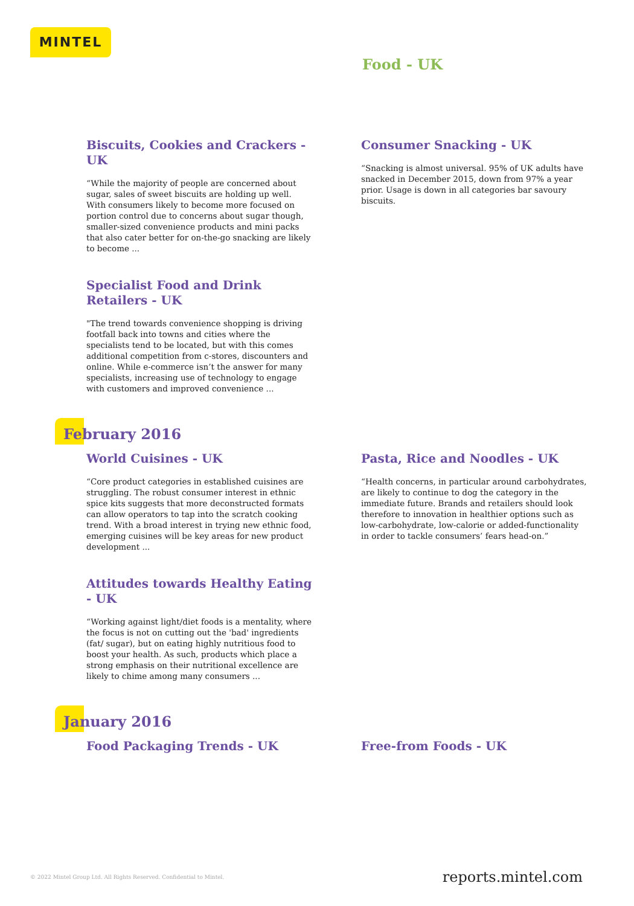MINTEL
Food - UK
Biscuits, Cookies and Crackers - UK
“While the majority of people are concerned about sugar, sales of sweet biscuits are holding up well. With consumers likely to become more focused on portion control due to concerns about sugar though, smaller-sized convenience products and mini packs that also cater better for on-the-go snacking are likely to become ...
Specialist Food and Drink Retailers - UK
"The trend towards convenience shopping is driving footfall back into towns and cities where the specialists tend to be located, but with this comes additional competition from c-stores, discounters and online. While e-commerce isn’t the answer for many specialists, increasing use of technology to engage with customers and improved convenience ...
Consumer Snacking - UK
“Snacking is almost universal. 95% of UK adults have snacked in December 2015, down from 97% a year prior. Usage is down in all categories bar savoury biscuits.
February 2016
World Cuisines - UK
“Core product categories in established cuisines are struggling. The robust consumer interest in ethnic spice kits suggests that more deconstructed formats can allow operators to tap into the scratch cooking trend. With a broad interest in trying new ethnic food, emerging cuisines will be key areas for new product development ...
Attitudes towards Healthy Eating - UK
“Working against light/diet foods is a mentality, where the focus is not on cutting out the 'bad' ingredients (fat/ sugar), but on eating highly nutritious food to boost your health. As such, products which place a strong emphasis on their nutritional excellence are likely to chime among many consumers ...
Pasta, Rice and Noodles - UK
“Health concerns, in particular around carbohydrates, are likely to continue to dog the category in the immediate future. Brands and retailers should look therefore to innovation in healthier options such as low-carbohydrate, low-calorie or added-functionality in order to tackle consumers’ fears head-on.”
January 2016
Food Packaging Trends - UK Free-from Foods - UK
© 2022 Mintel Group Ltd. All Rights Reserved. Confidential to Mintel. reports.mintel.com